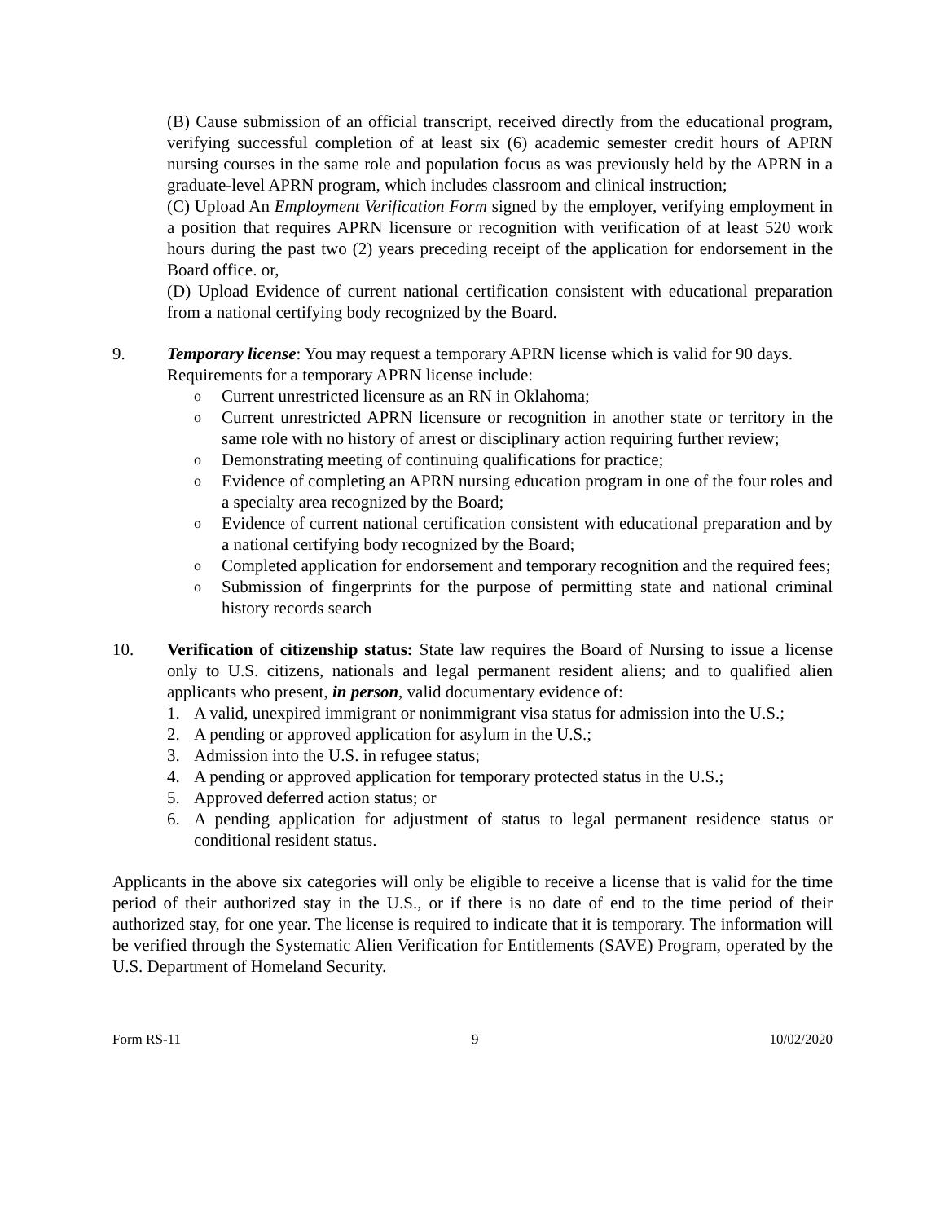(B) Cause submission of an official transcript, received directly from the educational program, verifying successful completion of at least six (6) academic semester credit hours of APRN nursing courses in the same role and population focus as was previously held by the APRN in a graduate-level APRN program, which includes classroom and clinical instruction;
(C) Upload An Employment Verification Form signed by the employer, verifying employment in a position that requires APRN licensure or recognition with verification of at least 520 work hours during the past two (2) years preceding receipt of the application for endorsement in the Board office. or,
(D) Upload Evidence of current national certification consistent with educational preparation from a national certifying body recognized by the Board.
9. Temporary license: You may request a temporary APRN license which is valid for 90 days.
Requirements for a temporary APRN license include:
o
Current unrestricted licensure as an RN in Oklahoma;
o
Current unrestricted APRN licensure or recognition in another state or territory in the same role with no history of arrest or disciplinary action requiring further review;
o
Demonstrating meeting of continuing qualifications for practice;
o
Evidence of completing an APRN nursing education program in one of the four roles and a specialty area recognized by the Board;
o
Evidence of current national certification consistent with educational preparation and by a national certifying body recognized by the Board;
o
Completed application for endorsement and temporary recognition and the required fees;
o
Submission of fingerprints for the purpose of permitting state and national criminal history records search
10. Verification of citizenship status: State law requires the Board of Nursing to issue a license only to U.S. citizens, nationals and legal permanent resident aliens; and to qualified alien applicants who present, in person, valid documentary evidence of:
1. A valid, unexpired immigrant or nonimmigrant visa status for admission into the U.S.;
2. A pending or approved application for asylum in the U.S.;
3. Admission into the U.S. in refugee status;
4. A pending or approved application for temporary protected status in the U.S.;
5. Approved deferred action status; or
6. A pending application for adjustment of status to legal permanent residence status or conditional resident status.
Applicants in the above six categories will only be eligible to receive a license that is valid for the time period of their authorized stay in the U.S., or if there is no date of end to the time period of their authorized stay, for one year. The license is required to indicate that it is temporary. The information will be verified through the Systematic Alien Verification for Entitlements (SAVE) Program, operated by the U.S. Department of Homeland Security.
Form RS-11 9 10/02/2020